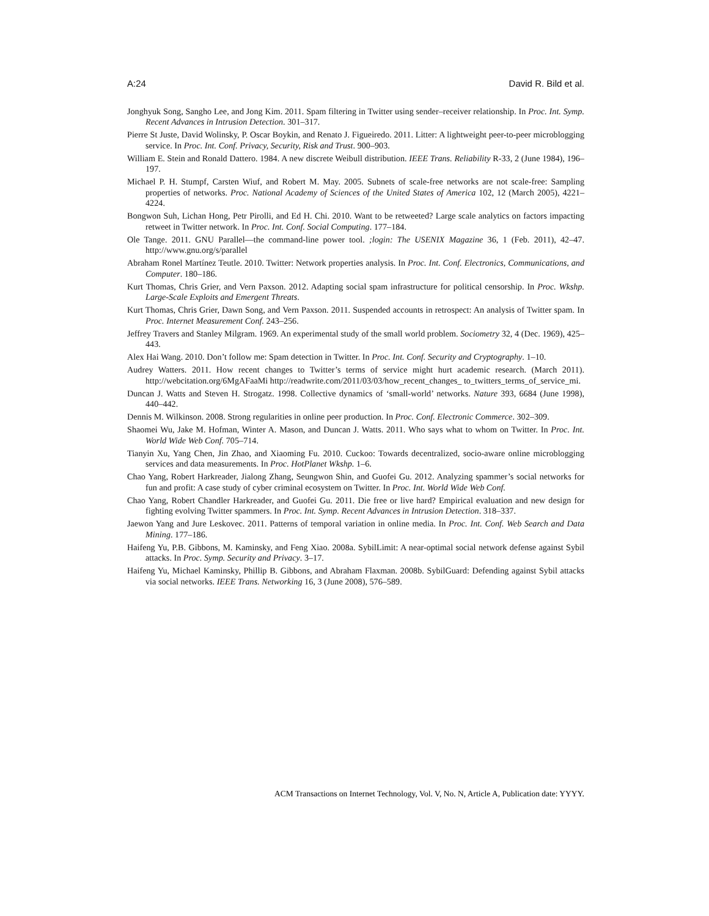A:24 David R. Bild et al.
Jonghyuk Song, Sangho Lee, and Jong Kim. 2011. Spam filtering in Twitter using sender–receiver relationship. In Proc. Int. Symp. Recent Advances in Intrusion Detection. 301–317.
Pierre St Juste, David Wolinsky, P. Oscar Boykin, and Renato J. Figueiredo. 2011. Litter: A lightweight peer-to-peer microblogging service. In Proc. Int. Conf. Privacy, Security, Risk and Trust. 900–903.
William E. Stein and Ronald Dattero. 1984. A new discrete Weibull distribution. IEEE Trans. Reliability R-33, 2 (June 1984), 196–197.
Michael P. H. Stumpf, Carsten Wiuf, and Robert M. May. 2005. Subnets of scale-free networks are not scale-free: Sampling properties of networks. Proc. National Academy of Sciences of the United States of America 102, 12 (March 2005), 4221–4224.
Bongwon Suh, Lichan Hong, Petr Pirolli, and Ed H. Chi. 2010. Want to be retweeted? Large scale analytics on factors impacting retweet in Twitter network. In Proc. Int. Conf. Social Computing. 177–184.
Ole Tange. 2011. GNU Parallel—the command-line power tool. ;login: The USENIX Magazine 36, 1 (Feb. 2011), 42–47. http://www.gnu.org/s/parallel
Abraham Ronel Martínez Teutle. 2010. Twitter: Network properties analysis. In Proc. Int. Conf. Electronics, Communications, and Computer. 180–186.
Kurt Thomas, Chris Grier, and Vern Paxson. 2012. Adapting social spam infrastructure for political censorship. In Proc. Wkshp. Large-Scale Exploits and Emergent Threats.
Kurt Thomas, Chris Grier, Dawn Song, and Vern Paxson. 2011. Suspended accounts in retrospect: An analysis of Twitter spam. In Proc. Internet Measurement Conf. 243–256.
Jeffrey Travers and Stanley Milgram. 1969. An experimental study of the small world problem. Sociometry 32, 4 (Dec. 1969), 425–443.
Alex Hai Wang. 2010. Don’t follow me: Spam detection in Twitter. In Proc. Int. Conf. Security and Cryptography. 1–10.
Audrey Watters. 2011. How recent changes to Twitter’s terms of service might hurt academic research. (March 2011). http://webcitation.org/6MgAFaaMi http://readwrite.com/2011/03/03/how_recent_changes_ to_twitters_terms_of_service_mi.
Duncan J. Watts and Steven H. Strogatz. 1998. Collective dynamics of ‘small-world’ networks. Nature 393, 6684 (June 1998), 440–442.
Dennis M. Wilkinson. 2008. Strong regularities in online peer production. In Proc. Conf. Electronic Commerce. 302–309.
Shaomei Wu, Jake M. Hofman, Winter A. Mason, and Duncan J. Watts. 2011. Who says what to whom on Twitter. In Proc. Int. World Wide Web Conf. 705–714.
Tianyin Xu, Yang Chen, Jin Zhao, and Xiaoming Fu. 2010. Cuckoo: Towards decentralized, socio-aware online microblogging services and data measurements. In Proc. HotPlanet Wkshp. 1–6.
Chao Yang, Robert Harkreader, Jialong Zhang, Seungwon Shin, and Guofei Gu. 2012. Analyzing spammer’s social networks for fun and profit: A case study of cyber criminal ecosystem on Twitter. In Proc. Int. World Wide Web Conf.
Chao Yang, Robert Chandler Harkreader, and Guofei Gu. 2011. Die free or live hard? Empirical evaluation and new design for fighting evolving Twitter spammers. In Proc. Int. Symp. Recent Advances in Intrusion Detection. 318–337.
Jaewon Yang and Jure Leskovec. 2011. Patterns of temporal variation in online media. In Proc. Int. Conf. Web Search and Data Mining. 177–186.
Haifeng Yu, P.B. Gibbons, M. Kaminsky, and Feng Xiao. 2008a. SybilLimit: A near-optimal social network defense against Sybil attacks. In Proc. Symp. Security and Privacy. 3–17.
Haifeng Yu, Michael Kaminsky, Phillip B. Gibbons, and Abraham Flaxman. 2008b. SybilGuard: Defending against Sybil attacks via social networks. IEEE Trans. Networking 16, 3 (June 2008), 576–589.
ACM Transactions on Internet Technology, Vol. V, No. N, Article A, Publication date: YYYY.